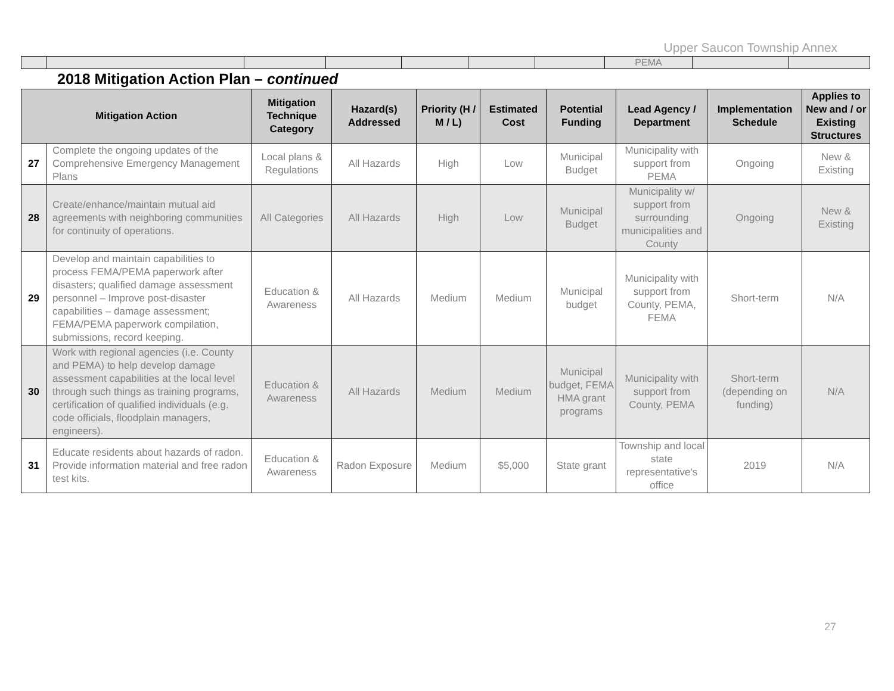Upper Saucon Township Annex
| | | | | | | | PEMA | | |
2018 Mitigation Action Plan – continued
| Mitigation Action | | Mitigation Technique Category | Hazard(s) Addressed | Priority (H / M / L) | Estimated Cost | Potential Funding | Lead Agency / Department | Implementation Schedule | Applies to New and / or Existing Structures |
| --- | --- | --- | --- | --- | --- | --- | --- | --- | --- |
| 27 | Complete the ongoing updates of the Comprehensive Emergency Management Plans | Local plans & Regulations | All Hazards | High | Low | Municipal Budget | Municipality with support from PEMA | Ongoing | New & Existing |
| 28 | Create/enhance/maintain mutual aid agreements with neighboring communities for continuity of operations. | All Categories | All Hazards | High | Low | Municipal Budget | Municipality w/ support from surrounding municipalities and County | Ongoing | New & Existing |
| 29 | Develop and maintain capabilities to process FEMA/PEMA paperwork after disasters; qualified damage assessment personnel – Improve post-disaster capabilities – damage assessment; FEMA/PEMA paperwork compilation, submissions, record keeping. | Education & Awareness | All Hazards | Medium | Medium | Municipal budget | Municipality with support from County, PEMA, FEMA | Short-term | N/A |
| 30 | Work with regional agencies (i.e. County and PEMA) to help develop damage assessment capabilities at the local level through such things as training programs, certification of qualified individuals (e.g. code officials, floodplain managers, engineers). | Education & Awareness | All Hazards | Medium | Medium | Municipal budget, FEMA HMA grant programs | Municipality with support from County, PEMA | Short-term (depending on funding) | N/A |
| 31 | Educate residents about hazards of radon. Provide information material and free radon test kits. | Education & Awareness | Radon Exposure | Medium | $5,000 | State grant | Township and local state representative's office | 2019 | N/A |
27